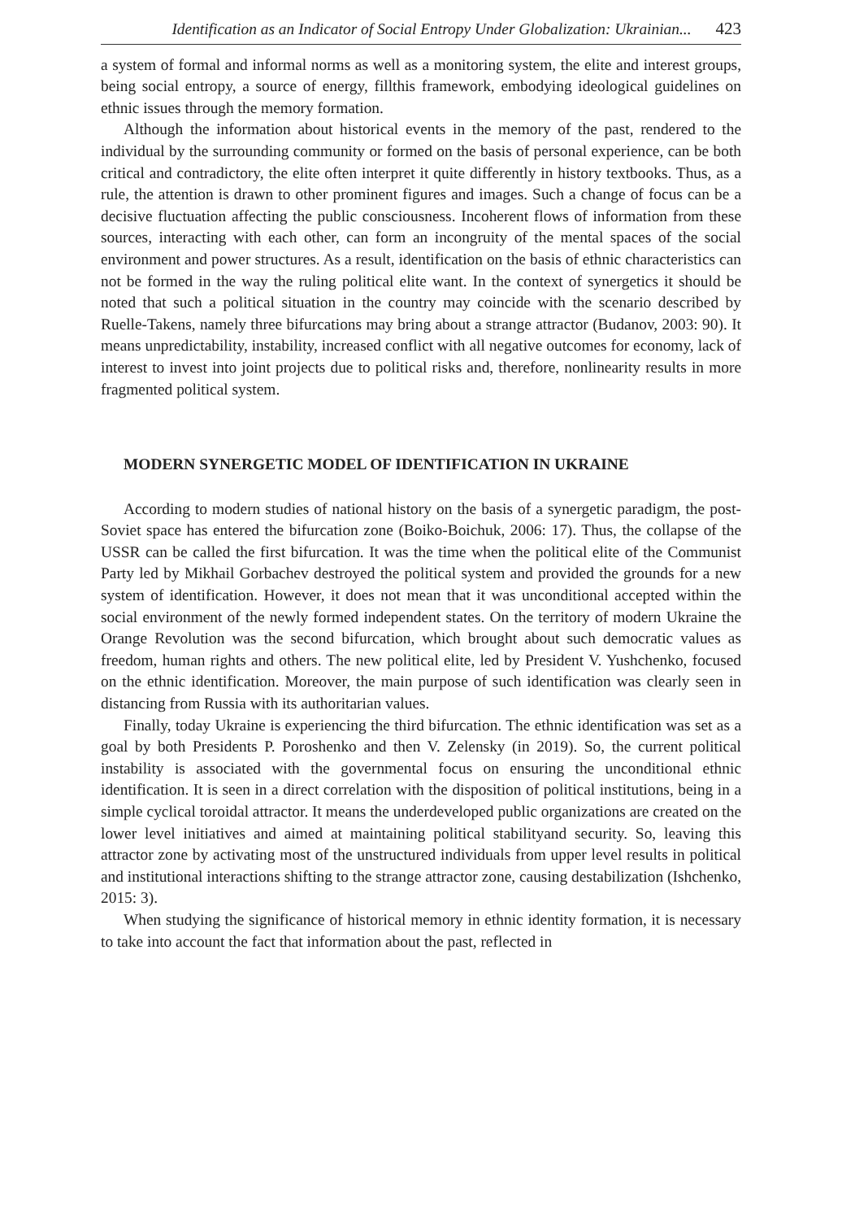Identification as an Indicator of Social Entropy Under Globalization: Ukrainian... 423
a system of formal and informal norms as well as a monitoring system, the elite and interest groups, being social entropy, a source of energy, fillthis framework, embodying ideological guidelines on ethnic issues through the memory formation.
Although the information about historical events in the memory of the past, rendered to the individual by the surrounding community or formed on the basis of personal experience, can be both critical and contradictory, the elite often interpret it quite differently in history textbooks. Thus, as a rule, the attention is drawn to other prominent figures and images. Such a change of focus can be a decisive fluctuation affecting the public consciousness. Incoherent flows of information from these sources, interacting with each other, can form an incongruity of the mental spaces of the social environment and power structures. As a result, identification on the basis of ethnic characteristics can not be formed in the way the ruling political elite want. In the context of synergetics it should be noted that such a political situation in the country may coincide with the scenario described by Ruelle-Takens, namely three bifurcations may bring about a strange attractor (Budanov, 2003: 90). It means unpredictability, instability, increased conflict with all negative outcomes for economy, lack of interest to invest into joint projects due to political risks and, therefore, nonlinearity results in more fragmented political system.
MODERN SYNERGETIC MODEL OF IDENTIFICATION IN UKRAINE
According to modern studies of national history on the basis of a synergetic paradigm, the post-Soviet space has entered the bifurcation zone (Boiko-Boichuk, 2006: 17). Thus, the collapse of the USSR can be called the first bifurcation. It was the time when the political elite of the Communist Party led by Mikhail Gorbachev destroyed the political system and provided the grounds for a new system of identification. However, it does not mean that it was unconditional accepted within the social environment of the newly formed independent states. On the territory of modern Ukraine the Orange Revolution was the second bifurcation, which brought about such democratic values as freedom, human rights and others. The new political elite, led by President V. Yushchenko, focused on the ethnic identification. Moreover, the main purpose of such identification was clearly seen in distancing from Russia with its authoritarian values.
Finally, today Ukraine is experiencing the third bifurcation. The ethnic identification was set as a goal by both Presidents P. Poroshenko and then V. Zelensky (in 2019). So, the current political instability is associated with the governmental focus on ensuring the unconditional ethnic identification. It is seen in a direct correlation with the disposition of political institutions, being in a simple cyclical toroidal attractor. It means the underdeveloped public organizations are created on the lower level initiatives and aimed at maintaining political stabilityand security. So, leaving this attractor zone by activating most of the unstructured individuals from upper level results in political and institutional interactions shifting to the strange attractor zone, causing destabilization (Ishchenko, 2015: 3).
When studying the significance of historical memory in ethnic identity formation, it is necessary to take into account the fact that information about the past, reflected in